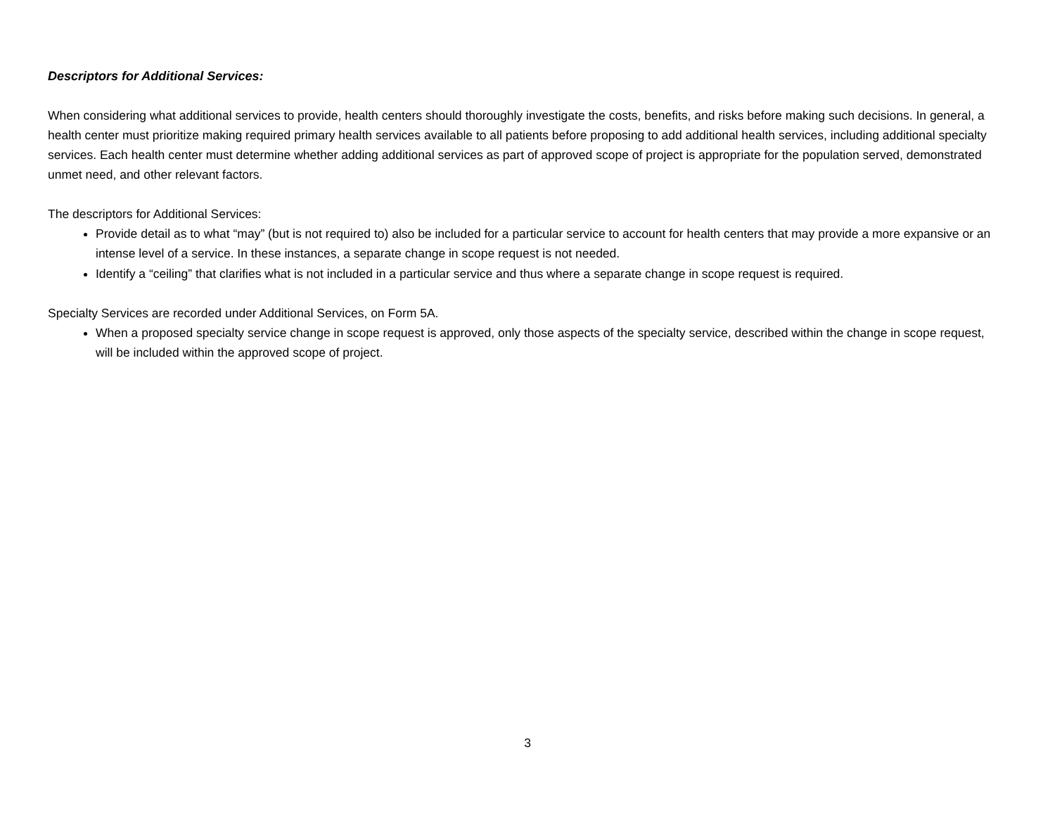Descriptors for Additional Services:
When considering what additional services to provide, health centers should thoroughly investigate the costs, benefits, and risks before making such decisions. In general, a health center must prioritize making required primary health services available to all patients before proposing to add additional health services, including additional specialty services. Each health center must determine whether adding additional services as part of approved scope of project is appropriate for the population served, demonstrated unmet need, and other relevant factors.
The descriptors for Additional Services:
Provide detail as to what “may” (but is not required to) also be included for a particular service to account for health centers that may provide a more expansive or an intense level of a service. In these instances, a separate change in scope request is not needed.
Identify a “ceiling” that clarifies what is not included in a particular service and thus where a separate change in scope request is required.
Specialty Services are recorded under Additional Services, on Form 5A.
When a proposed specialty service change in scope request is approved, only those aspects of the specialty service, described within the change in scope request, will be included within the approved scope of project.
3